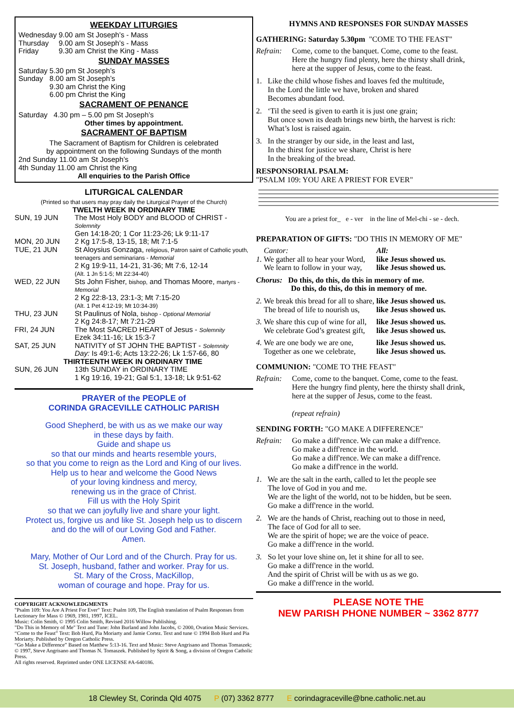WEEKDAY LITURGIES
| Wednesday | 9.00 am | St Joseph’s - Mass |
| Thursday | 9.00 am | St Joseph’s - Mass |
| Friday | 9.30 am | Christ the King - Mass |
SUNDAY MASSES
| Saturday | 5.30 pm | St Joseph’s |
| Sunday | 8.00 am 9.30 am 6.00 pm | St Joseph’s Christ the King Christ the King |
SACRAMENT OF PENANCE
Saturday 4.30 pm – 5.00 pm St Joseph’s
Other times by appointment.
SACRAMENT OF BAPTISM
The Sacrament of Baptism for Children is celebrated
by appointment on the following Sundays of the month
2nd Sunday 11.00 am St Joseph’s
4th Sunday 11.00 am Christ the King
All enquiries to the Parish Office
LITURGICAL CALENDAR
(Printed so that users may pray daily the Liturgical Prayer of the Church)
TWELTH WEEK IN ORDINARY TIME
| SUN, 19 JUN | The Most Holy BODY and BLOOD of CHRIST - Solemnity Gen 14:18-20; 1 Cor 11:23-26; Lk 9:11-17 |
| MON, 20 JUN | 2 Kg 17:5-8, 13-15, 18; Mt 7:1-5 |
| TUE, 21 JUN | St Aloysius Gonzaga, religious, Patron saint of Catholic youth, teenagers and seminarians - Memorial 2 Kg 19:9-11, 14-21, 31-36; Mt 7:6, 12-14 (Alt. 1 Jn 5:1-5; Mt 22:34-40) |
| WED, 22 JUN | Sts John Fisher, bishop, and Thomas Moore, martyrs - Memorial 2 Kg 22:8-13, 23:1-3; Mt 7:15-20 (Alt. 1 Pet 4:12-19; Mt 10:34-39) |
| THU, 23 JUN | St Paulinus of Nola, bishop - Optional Memorial 2 Kg 24:8-17; Mt 7:21-29 |
| FRI, 24 JUN | The Most SACRED HEART of Jesus - Solemnity Ezek 34:11-16; Lk 15:3-7 |
| SAT, 25 JUN | NATIVITY of ST JOHN THE BAPTIST - Solemnity Day: Is 49:1-6; Acts 13:22-26; Lk 1:57-66, 80 |
| THIRTEENTH WEEK IN ORDINARY TIME | |
| SUN, 26 JUN | 13th SUNDAY in ORDINARY TIME 1 Kg 19:16, 19-21; Gal 5:1, 13-18; Lk 9:51-62 |
PRAYER of the PEOPLE of
CORINDA GRACEVILLE CATHOLIC PARISH
Good Shepherd, be with us as we make our way
in these days by faith.
Guide and shape us
so that our minds and hearts resemble yours,
so that you come to reign as the Lord and King of our lives.
Help us to hear and welcome the Good News
of your loving kindness and mercy,
renewing us in the grace of Christ.
Fill us with the Holy Spirit
so that we can joyfully live and share your light.
Protect us, forgive us and like St. Joseph help us to discern
and do the will of our Loving God and Father.
Amen.
Mary, Mother of Our Lord and of the Church. Pray for us.
St. Joseph, husband, father and worker. Pray for us.
St. Mary of the Cross, MacKillop,
woman of courage and hope. Pray for us.
COPYRIGHT ACKNOWLEDGMENTS
"Psalm 109: You Are A Priest For Ever" Text: Psalm 109, The English translation of Psalm Responses from Lectionary for Mass © 1969, 1981, 1997, ICEL.
Music: Colin Smith, © 1995 Colin Smith, Revised 2016 Willow Publishing.
"Do This in Memory of Me" Text and Tune: John Burland and John Jacobs, © 2000, Ovation Music Services.
“Come to the Feast” Text: Bob Hurd, Pia Moriarty and Jamie Cortez. Text and tune © 1994 Bob Hurd and Pia Moriarty. Published by Oregon Catholic Press.
“Go Make a Difference” Based on Matthew 5:13-16. Text and Music: Steve Angrisano and Thomas Tomaszek; © 1997, Steve Angrisano and Thomas N. Tomaszek. Published by Spirit & Song, a division of Oregon Catholic Press.
All rights reserved. Reprinted under ONE LICENSE #A-640186.
HYMNS AND RESPONSES FOR SUNDAY MASSES
GATHERING: Saturday 5.30pm "COME TO THE FEAST"
Refrain: Come, come to the banquet. Come, come to the feast.
Here the hungry find plenty, here the thirsty shall drink,
here at the supper of Jesus, come to the feast.
1. Like the child whose fishes and loaves fed the multitude,
In the Lord the little we have, broken and shared
Becomes abundant food.
2. ‘Til the seed is given to earth it is just one grain;
But once sown its death brings new birth, the harvest is rich:
What’s lost is raised again.
3. In the stranger by our side, in the least and last,
In the thirst for justice we share, Christ is here
In the breaking of the bread.
RESPONSORIAL PSALM:
"PSALM 109: YOU ARE A PRIEST FOR EVER"
You are a priest for_ e - ver in the line of Mel-chi - se - dech.
PREPARATION OF GIFTS: "DO THIS IN MEMORY OF ME"
| | Cantor: | All: |
| 1. | We gather all to hear your Word, We learn to follow in your way, | like Jesus showed us. like Jesus showed us. |
| Chorus: Do this, do this, do this in memory of me. Do this, do this, do this in memory of me. | | |
| 2. | We break this bread for all to share, The bread of life to nourish us, | like Jesus showed us. like Jesus showed us. |
| 3. | We share this cup of wine for all, We celebrate God’s greatest gift, | like Jesus showed us. like Jesus showed us. |
| 4. | We are one body we are one, Together as one we celebrate, | like Jesus showed us. like Jesus showed us. |
COMMUNION: "COME TO THE FEAST"
Refrain: Come, come to the banquet. Come, come to the feast.
Here the hungry find plenty, here the thirsty shall drink,
here at the supper of Jesus, come to the feast.
(repeat refrain)
SENDING FORTH: "GO MAKE A DIFFERENCE"
Refrain: Go make a diff'rence. We can make a diff'rence.
Go make a diff'rence in the world.
Go make a diff'rence. We can make a diff'rence.
Go make a diff'rence in the world.
1. We are the salt in the earth, called to let the people see
The love of God in you and me.
We are the light of the world, not to be hidden, but be seen.
Go make a diff'rence in the world.
2. We are the hands of Christ, reaching out to those in need,
The face of God for all to see.
We are the spirit of hope; we are the voice of peace.
Go make a diff'rence in the world.
3. So let your love shine on, let it shine for all to see.
Go make a diff'rence in the world.
And the spirit of Christ will be with us as we go.
Go make a diff'rence in the world.
PLEASE NOTE THE
NEW PARISH PHONE NUMBER ~ 3362 8777
18 Clewley St, Corinda Qld 4075 P (07) 3362 8777 E corindagraceville@bne.catholic.net.au